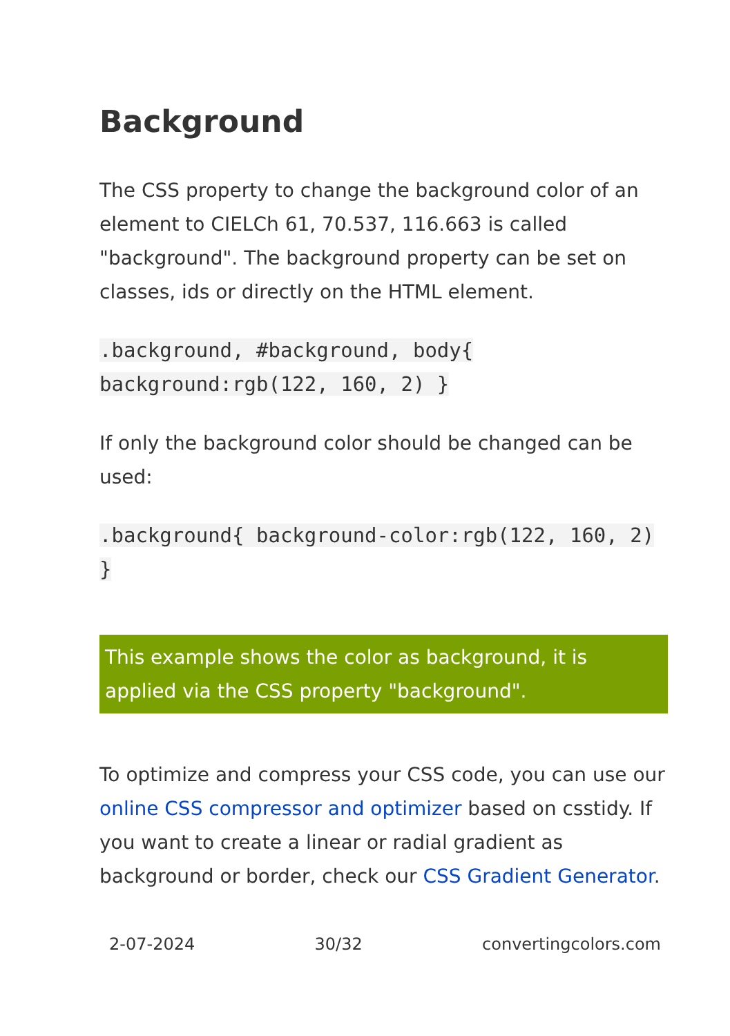Background
The CSS property to change the background color of an element to CIELCh 61, 70.537, 116.663 is called "background". The background property can be set on classes, ids or directly on the HTML element.
.background, #background, body{ background:rgb(122, 160, 2) }
If only the background color should be changed can be used:
.background{ background-color:rgb(122, 160, 2) }
This example shows the color as background, it is applied via the CSS property "background".
To optimize and compress your CSS code, you can use our online CSS compressor and optimizer based on csstidy. If you want to create a linear or radial gradient as background or border, check our CSS Gradient Generator.
2-07-2024 30/32 convertingcolors.com